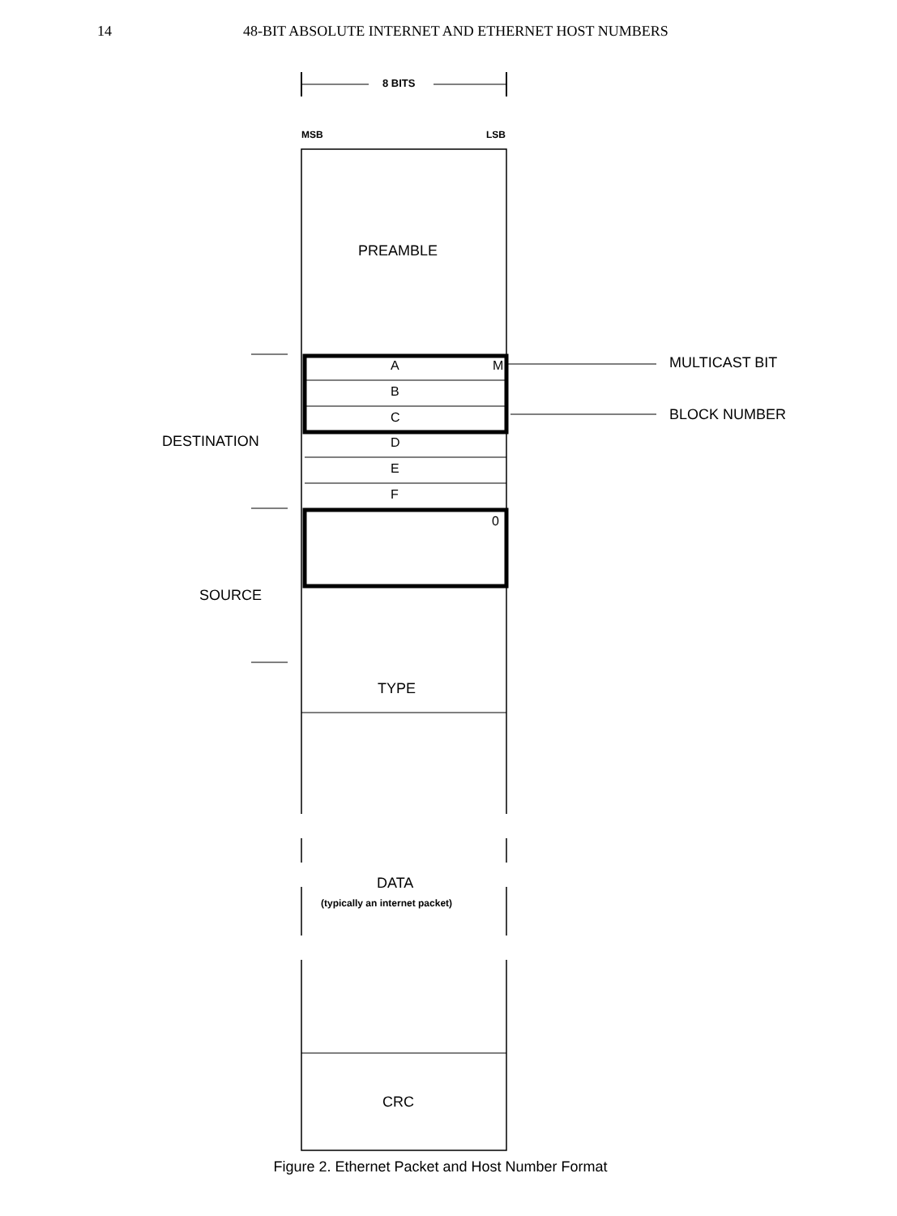14 48-BIT ABSOLUTE INTERNET AND ETHERNET HOST NUMBERS
8 BITS
MSB LSB
PREAMBLE
A M MULTICAST BIT
B
BLOCK NUMBER
C
DESTINATION D
E
F
0
SOURCE
TYPE
DATA
(typically an internet packet)
CRC
Figure 2. Ethernet Packet and Host Number Format